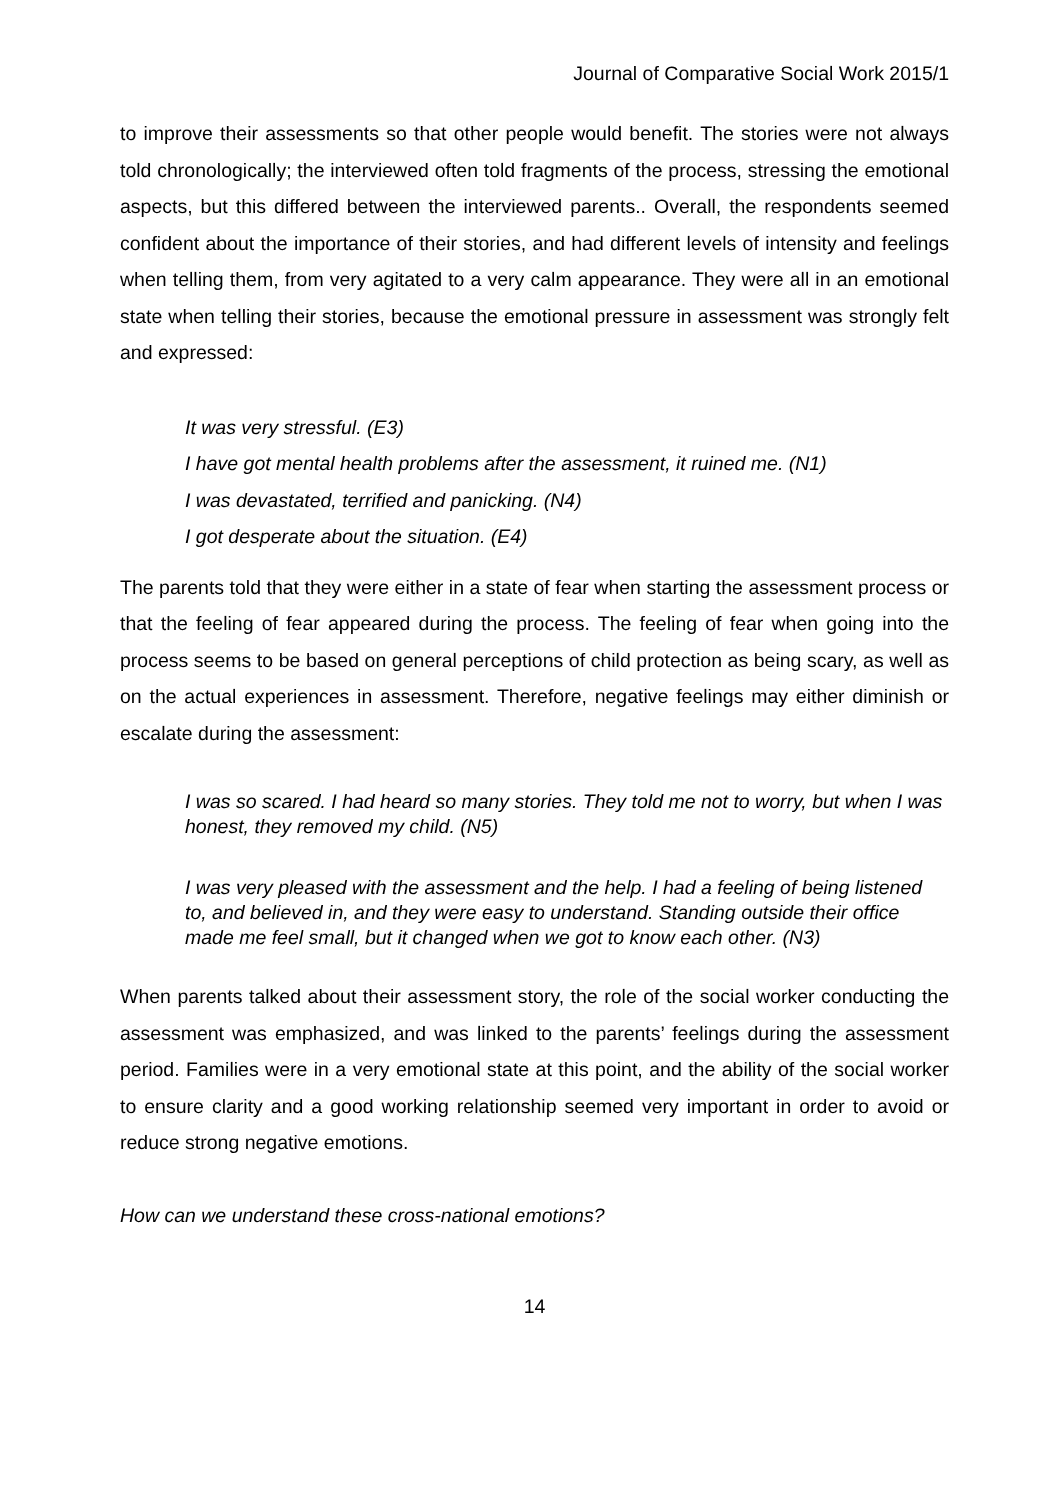Journal of Comparative Social Work 2015/1
to improve their assessments so that other people would benefit. The stories were not always told chronologically; the interviewed often told fragments of the process, stressing the emotional aspects, but this differed between the interviewed parents.. Overall, the respondents seemed confident about the importance of their stories, and had different levels of intensity and feelings when telling them, from very agitated to a very calm appearance. They were all in an emotional state when telling their stories, because the emotional pressure in assessment was strongly felt and expressed:
It was very stressful. (E3)
I have got mental health problems after the assessment, it ruined me. (N1)
I was devastated, terrified and panicking. (N4)
I got desperate about the situation. (E4)
The parents told that they were either in a state of fear when starting the assessment process or that the feeling of fear appeared during the process. The feeling of fear when going into the process seems to be based on general perceptions of child protection as being scary, as well as on the actual experiences in assessment. Therefore, negative feelings may either diminish or escalate during the assessment:
I was so scared. I had heard so many stories. They told me not to worry, but when I was honest, they removed my child. (N5)
I was very pleased with the assessment and the help. I had a feeling of being listened to, and believed in, and they were easy to understand. Standing outside their office made me feel small, but it changed when we got to know each other. (N3)
When parents talked about their assessment story, the role of the social worker conducting the assessment was emphasized, and was linked to the parents’ feelings during the assessment period. Families were in a very emotional state at this point, and the ability of the social worker to ensure clarity and a good working relationship seemed very important in order to avoid or reduce strong negative emotions.
How can we understand these cross-national emotions?
14